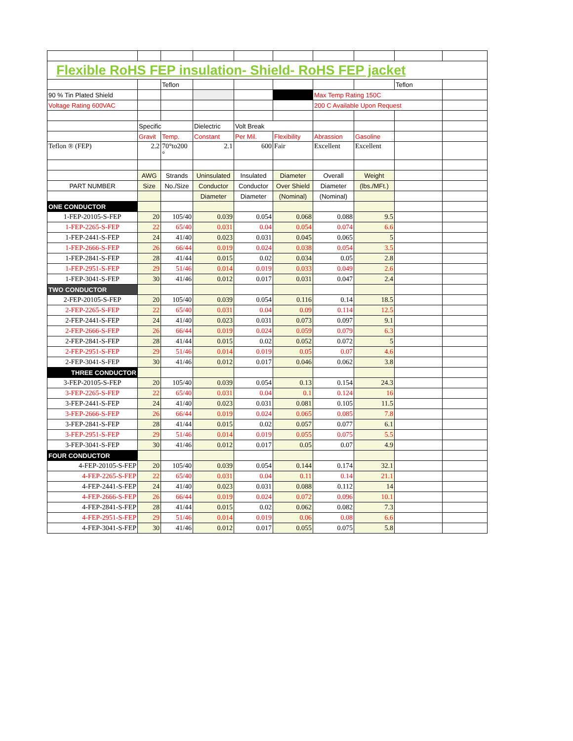| Flexible RoHS FEP insulation- Shield- RoHS FEP jacket | | | | | | | | | |
| | | Teflon | | | | | | Teflon | |
| 90 % Tin Plated Shield | | | | | | Max Temp Rating 150C | | | |
| Voltage Rating 600VAC | | | | | | 200 C Available Upon Request | | | |
| | Specific | | Dielectric | Volt Break | | | | | |
| | Gravit | Temp. | Constant | Per Mil. | Flexibility | Abrassion | Gasoline | | |
| Teflon ® (FEP) | 2.2 | 70°to200 ° | 2.1 | 600 | Fair | Excellent | Excellent | | |
| | AWG | Strands | Uninsulated | Insulated | Diameter | Overall | Weight | | |
| PART NUMBER | Size | No./Size | Conductor | Conductor | Over Shield | Diameter | (lbs./MFt.) | | |
| | | | Diameter | Diameter | (Nominal) | (Nominal) | | | |
| ONE CONDUCTOR | | | | | | | | | |
| 1-FEP-20105-S-FEP | 20 | 105/40 | 0.039 | 0.054 | 0.068 | 0.088 | 9.5 | | |
| 1-FEP-2265-S-FEP | 22 | 65/40 | 0.031 | 0.04 | 0.054 | 0.074 | 6.6 | | |
| 1-FEP-2441-S-FEP | 24 | 41/40 | 0.023 | 0.031 | 0.045 | 0.065 | 5 | | |
| 1-FEP-2666-S-FEP | 26 | 66/44 | 0.019 | 0.024 | 0.038 | 0.054 | 3.5 | | |
| 1-FEP-2841-S-FEP | 28 | 41/44 | 0.015 | 0.02 | 0.034 | 0.05 | 2.8 | | |
| 1-FEP-2951-S-FEP | 29 | 51/46 | 0.014 | 0.019 | 0.033 | 0.049 | 2.6 | | |
| 1-FEP-3041-S-FEP | 30 | 41/46 | 0.012 | 0.017 | 0.031 | 0.047 | 2.4 | | |
| TWO CONDUCTOR | | | | | | | | | |
| 2-FEP-20105-S-FEP | 20 | 105/40 | 0.039 | 0.054 | 0.116 | 0.14 | 18.5 | | |
| 2-FEP-2265-S-FEP | 22 | 65/40 | 0.031 | 0.04 | 0.09 | 0.114 | 12.5 | | |
| 2-FEP-2441-S-FEP | 24 | 41/40 | 0.023 | 0.031 | 0.073 | 0.097 | 9.1 | | |
| 2-FEP-2666-S-FEP | 26 | 66/44 | 0.019 | 0.024 | 0.059 | 0.079 | 6.3 | | |
| 2-FEP-2841-S-FEP | 28 | 41/44 | 0.015 | 0.02 | 0.052 | 0.072 | 5 | | |
| 2-FEP-2951-S-FEP | 29 | 51/46 | 0.014 | 0.019 | 0.05 | 0.07 | 4.6 | | |
| 2-FEP-3041-S-FEP | 30 | 41/46 | 0.012 | 0.017 | 0.046 | 0.062 | 3.8 | | |
| THREE CONDUCTOR | | | | | | | | | |
| 3-FEP-20105-S-FEP | 20 | 105/40 | 0.039 | 0.054 | 0.13 | 0.154 | 24.3 | | |
| 3-FEP-2265-S-FEP | 22 | 65/40 | 0.031 | 0.04 | 0.1 | 0.124 | 16 | | |
| 3-FEP-2441-S-FEP | 24 | 41/40 | 0.023 | 0.031 | 0.081 | 0.105 | 11.5 | | |
| 3-FEP-2666-S-FEP | 26 | 66/44 | 0.019 | 0.024 | 0.065 | 0.085 | 7.8 | | |
| 3-FEP-2841-S-FEP | 28 | 41/44 | 0.015 | 0.02 | 0.057 | 0.077 | 6.1 | | |
| 3-FEP-2951-S-FEP | 29 | 51/46 | 0.014 | 0.019 | 0.055 | 0.075 | 5.5 | | |
| 3-FEP-3041-S-FEP | 30 | 41/46 | 0.012 | 0.017 | 0.05 | 0.07 | 4.9 | | |
| FOUR CONDUCTOR | | | | | | | | | |
| 4-FEP-20105-S-FEP | 20 | 105/40 | 0.039 | 0.054 | 0.144 | 0.174 | 32.1 | | |
| 4-FEP-2265-S-FEP | 22 | 65/40 | 0.031 | 0.04 | 0.11 | 0.14 | 21.1 | | |
| 4-FEP-2441-S-FEP | 24 | 41/40 | 0.023 | 0.031 | 0.088 | 0.112 | 14 | | |
| 4-FEP-2666-S-FEP | 26 | 66/44 | 0.019 | 0.024 | 0.072 | 0.096 | 10.1 | | |
| 4-FEP-2841-S-FEP | 28 | 41/44 | 0.015 | 0.02 | 0.062 | 0.082 | 7.3 | | |
| 4-FEP-2951-S-FEP | 29 | 51/46 | 0.014 | 0.019 | 0.06 | 0.08 | 6.6 | | |
| 4-FEP-3041-S-FEP | 30 | 41/46 | 0.012 | 0.017 | 0.055 | 0.075 | 5.8 | | |